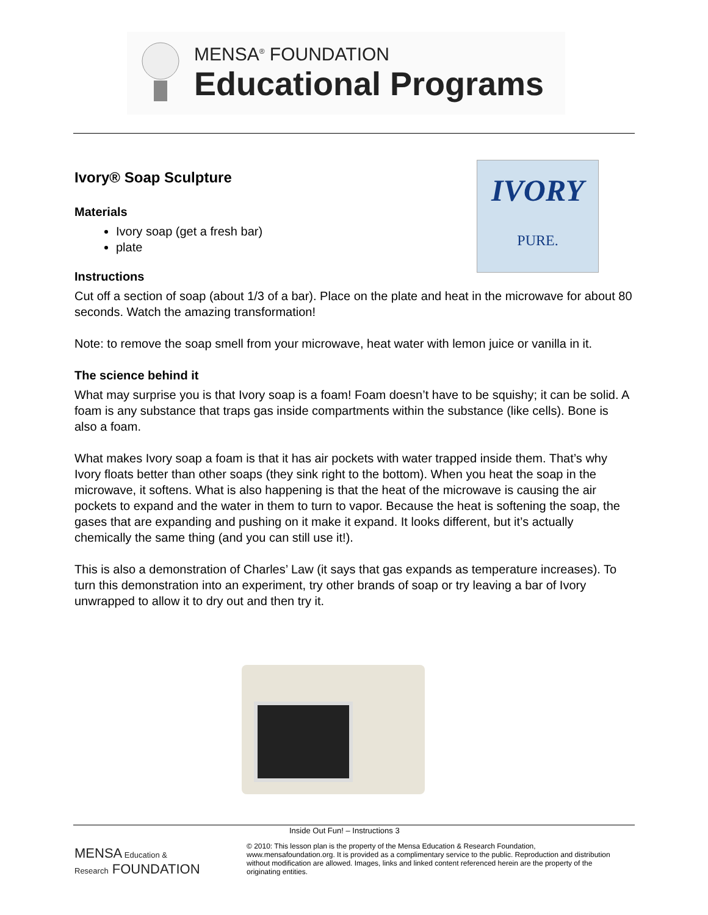MENSA<sup>®</sup> FOUNDATION
Educational Programs
IVORY
PURE.
Ivory® Soap Sculpture
Materials
Ivory soap (get a fresh bar)
plate
Instructions
Cut off a section of soap (about 1/3 of a bar). Place on the plate and heat in the microwave for about 80 seconds. Watch the amazing transformation!
Note: to remove the soap smell from your microwave, heat water with lemon juice or vanilla in it.
The science behind it
What may surprise you is that Ivory soap is a foam! Foam doesn’t have to be squishy; it can be solid. A foam is any substance that traps gas inside compartments within the substance (like cells). Bone is also a foam.
What makes Ivory soap a foam is that it has air pockets with water trapped inside them. That’s why Ivory floats better than other soaps (they sink right to the bottom). When you heat the soap in the microwave, it softens. What is also happening is that the heat of the microwave is causing the air pockets to expand and the water in them to turn to vapor. Because the heat is softening the soap, the gases that are expanding and pushing on it make it expand. It looks different, but it’s actually chemically the same thing (and you can still use it!).
This is also a demonstration of Charles’ Law (it says that gas expands as temperature increases). To turn this demonstration into an experiment, try other brands of soap or try leaving a bar of Ivory unwrapped to allow it to dry out and then try it.
Inside Out Fun! – Instructions 3
MENSA Education &
Research FOUNDATION
© 2010: This lesson plan is the property of the Mensa Education & Research Foundation, www.mensafoundation.org. It is provided as a complimentary service to the public. Reproduction and distribution without modification are allowed. Images, links and linked content referenced herein are the property of the originating entities.